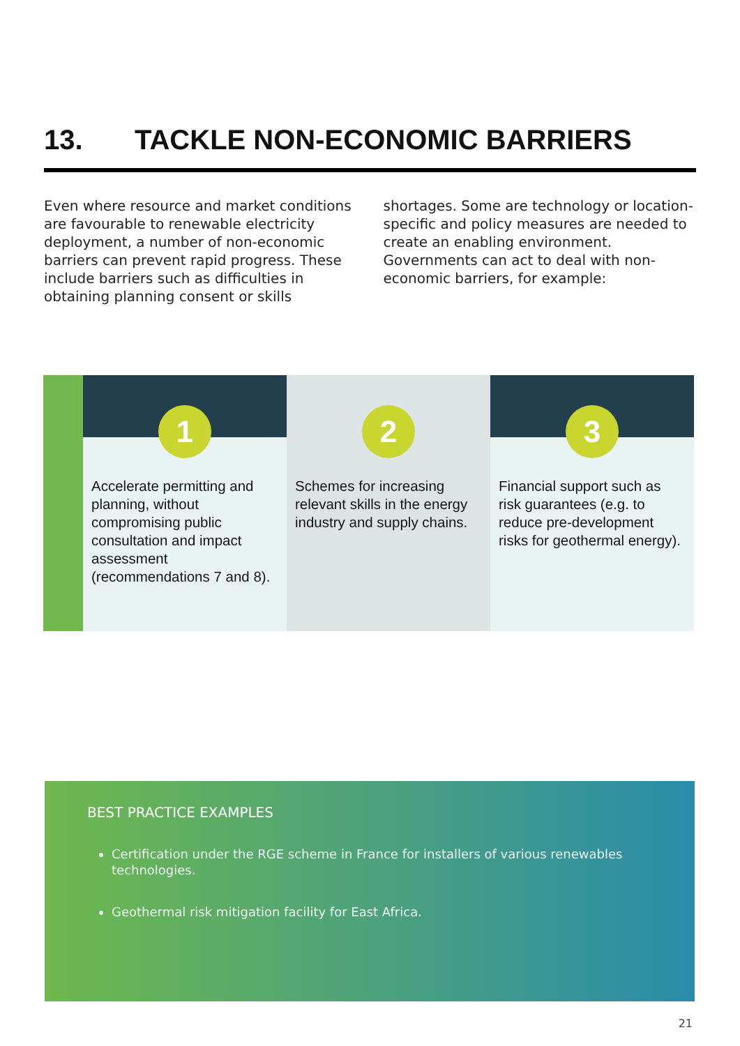13. TACKLE NON-ECONOMIC BARRIERS
Even where resource and market conditions are favourable to renewable electricity deployment, a number of non-economic barriers can prevent rapid progress. These include barriers such as difficulties in obtaining planning consent or skills shortages. Some are technology or location-specific and policy measures are needed to create an enabling environment. Governments can act to deal with non-economic barriers, for example:
1
Accelerate permitting and planning, without compromising public consultation and impact assessment (recommendations 7 and 8).
2
Schemes for increasing relevant skills in the energy industry and supply chains.
3
Financial support such as risk guarantees (e.g. to reduce pre-development risks for geothermal energy).
BEST PRACTICE EXAMPLES
Certification under the RGE scheme in France for installers of various renewables technologies.
Geothermal risk mitigation facility for East Africa.
21